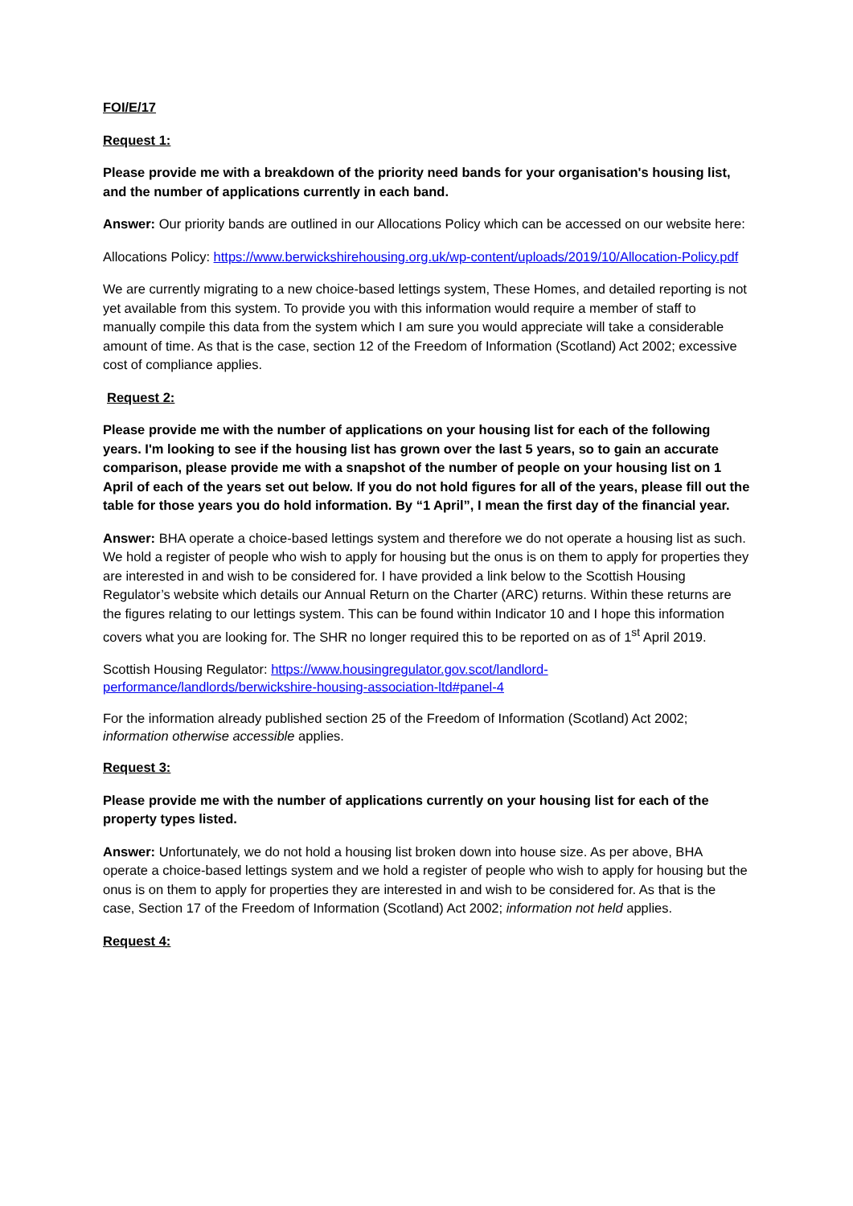FOI/E/17
Request 1:
Please provide me with a breakdown of the priority need bands for your organisation's housing list, and the number of applications currently in each band.
Answer: Our priority bands are outlined in our Allocations Policy which can be accessed on our website here:
Allocations Policy: https://www.berwickshirehousing.org.uk/wp-content/uploads/2019/10/Allocation-Policy.pdf
We are currently migrating to a new choice-based lettings system, These Homes, and detailed reporting is not yet available from this system. To provide you with this information would require a member of staff to manually compile this data from the system which I am sure you would appreciate will take a considerable amount of time. As that is the case, section 12 of the Freedom of Information (Scotland) Act 2002; excessive cost of compliance applies.
Request 2:
Please provide me with the number of applications on your housing list for each of the following years. I'm looking to see if the housing list has grown over the last 5 years, so to gain an accurate comparison, please provide me with a snapshot of the number of people on your housing list on 1 April of each of the years set out below. If you do not hold figures for all of the years, please fill out the table for those years you do hold information. By “1 April”, I mean the first day of the financial year.
Answer: BHA operate a choice-based lettings system and therefore we do not operate a housing list as such. We hold a register of people who wish to apply for housing but the onus is on them to apply for properties they are interested in and wish to be considered for. I have provided a link below to the Scottish Housing Regulator’s website which details our Annual Return on the Charter (ARC) returns. Within these returns are the figures relating to our lettings system. This can be found within Indicator 10 and I hope this information covers what you are looking for. The SHR no longer required this to be reported on as of 1<sup>st</sup> April 2019.
Scottish Housing Regulator: https://www.housingregulator.gov.scot/landlord-performance/landlords/berwickshire-housing-association-ltd#panel-4
For the information already published section 25 of the Freedom of Information (Scotland) Act 2002; information otherwise accessible applies.
Request 3:
Please provide me with the number of applications currently on your housing list for each of the property types listed.
Answer: Unfortunately, we do not hold a housing list broken down into house size. As per above, BHA operate a choice-based lettings system and we hold a register of people who wish to apply for housing but the onus is on them to apply for properties they are interested in and wish to be considered for. As that is the case, Section 17 of the Freedom of Information (Scotland) Act 2002; information not held applies.
Request 4: